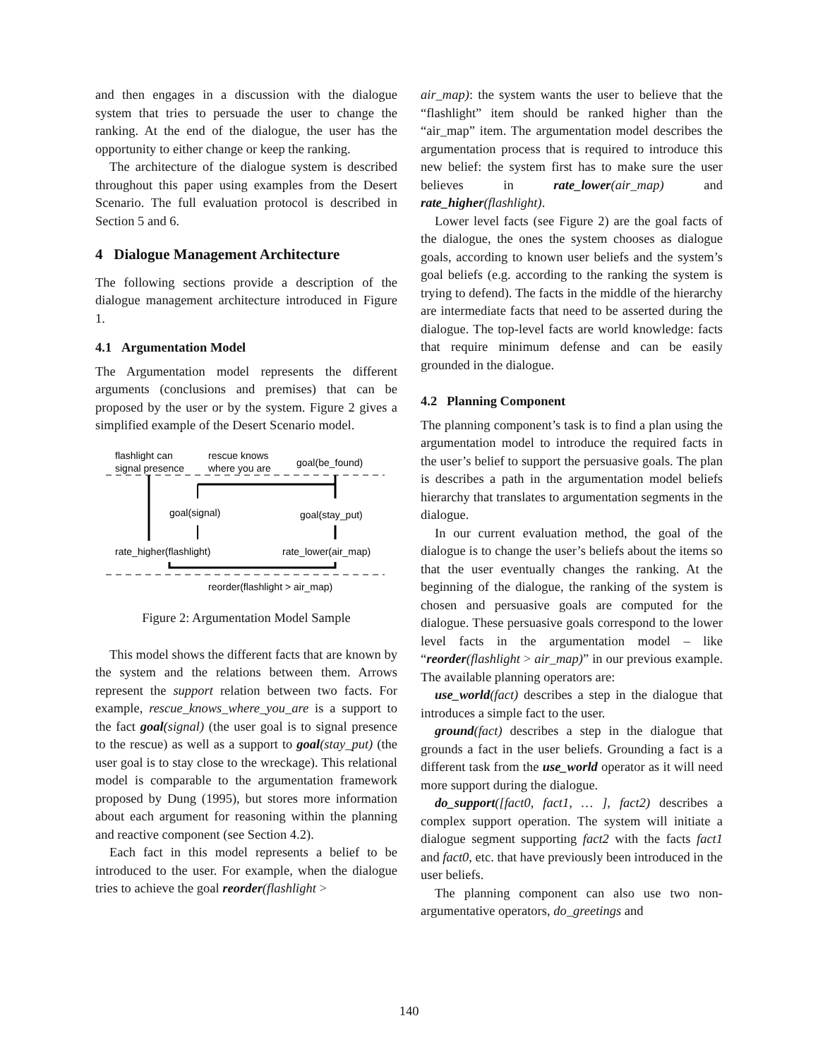and then engages in a discussion with the dialogue system that tries to persuade the user to change the ranking. At the end of the dialogue, the user has the opportunity to either change or keep the ranking.
The architecture of the dialogue system is described throughout this paper using examples from the Desert Scenario. The full evaluation protocol is described in Section 5 and 6.
4 Dialogue Management Architecture
The following sections provide a description of the dialogue management architecture introduced in Figure 1.
4.1 Argumentation Model
The Argumentation model represents the different arguments (conclusions and premises) that can be proposed by the user or by the system. Figure 2 gives a simplified example of the Desert Scenario model.
flashlight can
signal presence
rescue knows
where you are
goal(be_found)
goal(signal)
goal(stay_put)
rate_higher(flashlight)
rate_lower(air_map)
reorder(flashlight > air_map)
Figure 2: Argumentation Model Sample
This model shows the different facts that are known by the system and the relations between them. Arrows represent the support relation between two facts. For example, rescue_knows_where_you_are is a support to the fact goal(signal) (the user goal is to signal presence to the rescue) as well as a support to goal(stay_put) (the user goal is to stay close to the wreckage). This relational model is comparable to the argumentation framework proposed by Dung (1995), but stores more information about each argument for reasoning within the planning and reactive component (see Section 4.2).
Each fact in this model represents a belief to be introduced to the user. For example, when the dialogue tries to achieve the goal reorder(flashlight >
air_map): the system wants the user to believe that the “flashlight” item should be ranked higher than the “air_map” item. The argumentation model describes the argumentation process that is required to introduce this new belief: the system first has to make sure the user believes in rate_lower(air_map) and rate_higher(flashlight).
Lower level facts (see Figure 2) are the goal facts of the dialogue, the ones the system chooses as dialogue goals, according to known user beliefs and the system’s goal beliefs (e.g. according to the ranking the system is trying to defend). The facts in the middle of the hierarchy are intermediate facts that need to be asserted during the dialogue. The top-level facts are world knowledge: facts that require minimum defense and can be easily grounded in the dialogue.
4.2 Planning Component
The planning component’s task is to find a plan using the argumentation model to introduce the required facts in the user’s belief to support the persuasive goals. The plan is describes a path in the argumentation model beliefs hierarchy that translates to argumentation segments in the dialogue.
In our current evaluation method, the goal of the dialogue is to change the user’s beliefs about the items so that the user eventually changes the ranking. At the beginning of the dialogue, the ranking of the system is chosen and persuasive goals are computed for the dialogue. These persuasive goals correspond to the lower level facts in the argumentation model – like “reorder(flashlight > air_map)” in our previous example. The available planning operators are:
use_world(fact) describes a step in the dialogue that introduces a simple fact to the user.
ground(fact) describes a step in the dialogue that grounds a fact in the user beliefs. Grounding a fact is a different task from the use_world operator as it will need more support during the dialogue.
do_support([fact0, fact1, … ], fact2) describes a complex support operation. The system will initiate a dialogue segment supporting fact2 with the facts fact1 and fact0, etc. that have previously been introduced in the user beliefs.
The planning component can also use two non-argumentative operators, do_greetings and
140